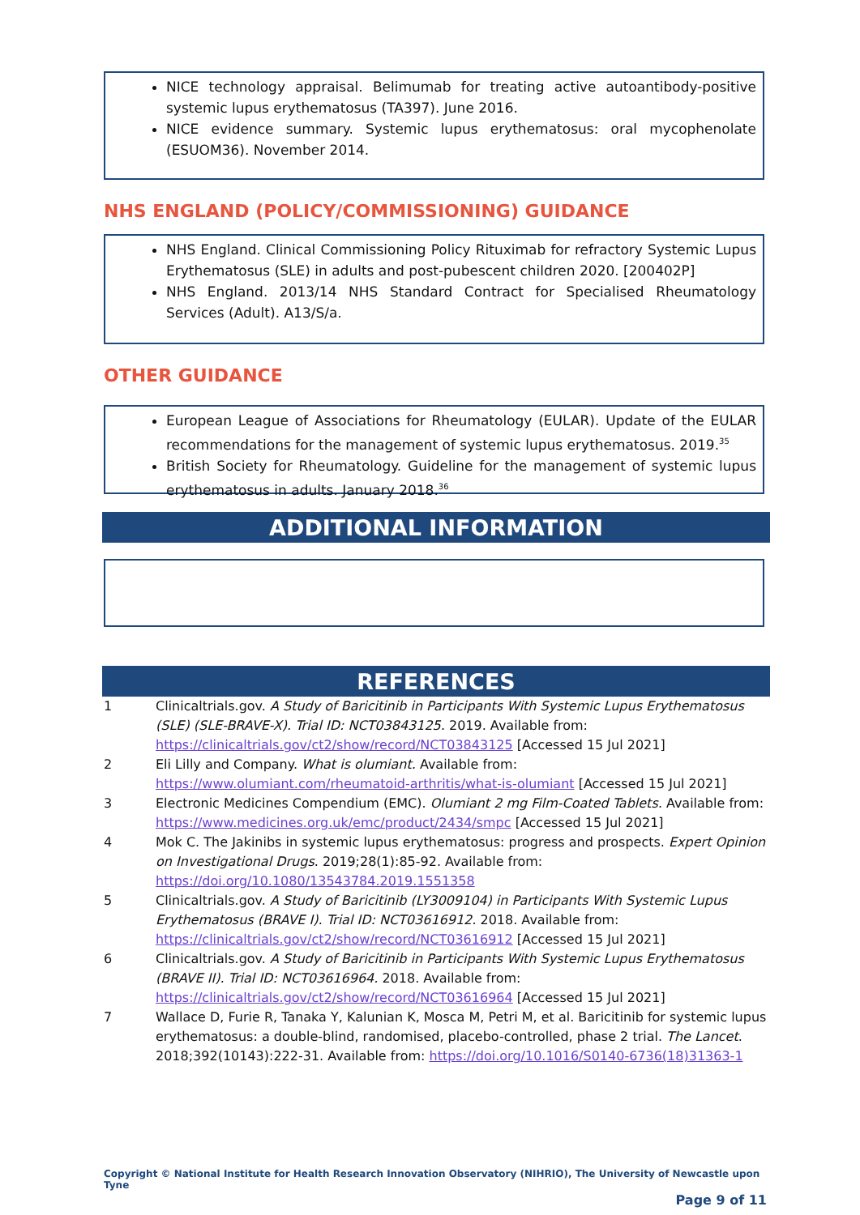NICE technology appraisal. Belimumab for treating active autoantibody-positive systemic lupus erythematosus (TA397). June 2016.
NICE evidence summary. Systemic lupus erythematosus: oral mycophenolate (ESUOM36). November 2014.
NHS ENGLAND (POLICY/COMMISSIONING) GUIDANCE
NHS England. Clinical Commissioning Policy Rituximab for refractory Systemic Lupus Erythematosus (SLE) in adults and post-pubescent children 2020. [200402P]
NHS England. 2013/14 NHS Standard Contract for Specialised Rheumatology Services (Adult). A13/S/a.
OTHER GUIDANCE
European League of Associations for Rheumatology (EULAR). Update of the EULAR recommendations for the management of systemic lupus erythematosus. 2019.<sup>35</sup>
British Society for Rheumatology. Guideline for the management of systemic lupus erythematosus in adults. January 2018.<sup>36</sup>
ADDITIONAL INFORMATION
REFERENCES
| 1 | Clinicaltrials.gov. A Study of Baricitinib in Participants With Systemic Lupus Erythematosus (SLE) (SLE-BRAVE-X). Trial ID: NCT03843125. 2019. Available from: https://clinicaltrials.gov/ct2/show/record/NCT03843125 [Accessed 15 Jul 2021] |
| 2 | Eli Lilly and Company. What is olumiant. Available from: https://www.olumiant.com/rheumatoid-arthritis/what-is-olumiant [Accessed 15 Jul 2021] |
| 3 | Electronic Medicines Compendium (EMC). Olumiant 2 mg Film-Coated Tablets. Available from: https://www.medicines.org.uk/emc/product/2434/smpc [Accessed 15 Jul 2021] |
| 4 | Mok C. The Jakinibs in systemic lupus erythematosus: progress and prospects. Expert Opinion on Investigational Drugs . 2019;28(1):85-92. Available from: https://doi.org/10.1080/13543784.2019.1551358 |
| 5 | Clinicaltrials.gov. A Study of Baricitinib (LY3009104) in Participants With Systemic Lupus Erythematosus (BRAVE I). Trial ID: NCT03616912. 2018. Available from: https://clinicaltrials.gov/ct2/show/record/NCT03616912 [Accessed 15 Jul 2021] |
| 6 | Clinicaltrials.gov. A Study of Baricitinib in Participants With Systemic Lupus Erythematosus (BRAVE II). Trial ID: NCT03616964. 2018. Available from: https://clinicaltrials.gov/ct2/show/record/NCT03616964 [Accessed 15 Jul 2021] |
| 7 | Wallace D, Furie R, Tanaka Y, Kalunian K, Mosca M, Petri M, et al. Baricitinib for systemic lupus erythematosus: a double-blind, randomised, placebo-controlled, phase 2 trial. The Lancet . 2018;392(10143):222-31. Available from: https://doi.org/10.1016/S0140-6736(18)31363-1 |
Copyright © National Institute for Health Research Innovation Observatory (NIHRIO), The University of Newcastle upon Tyne
Page 9 of 11